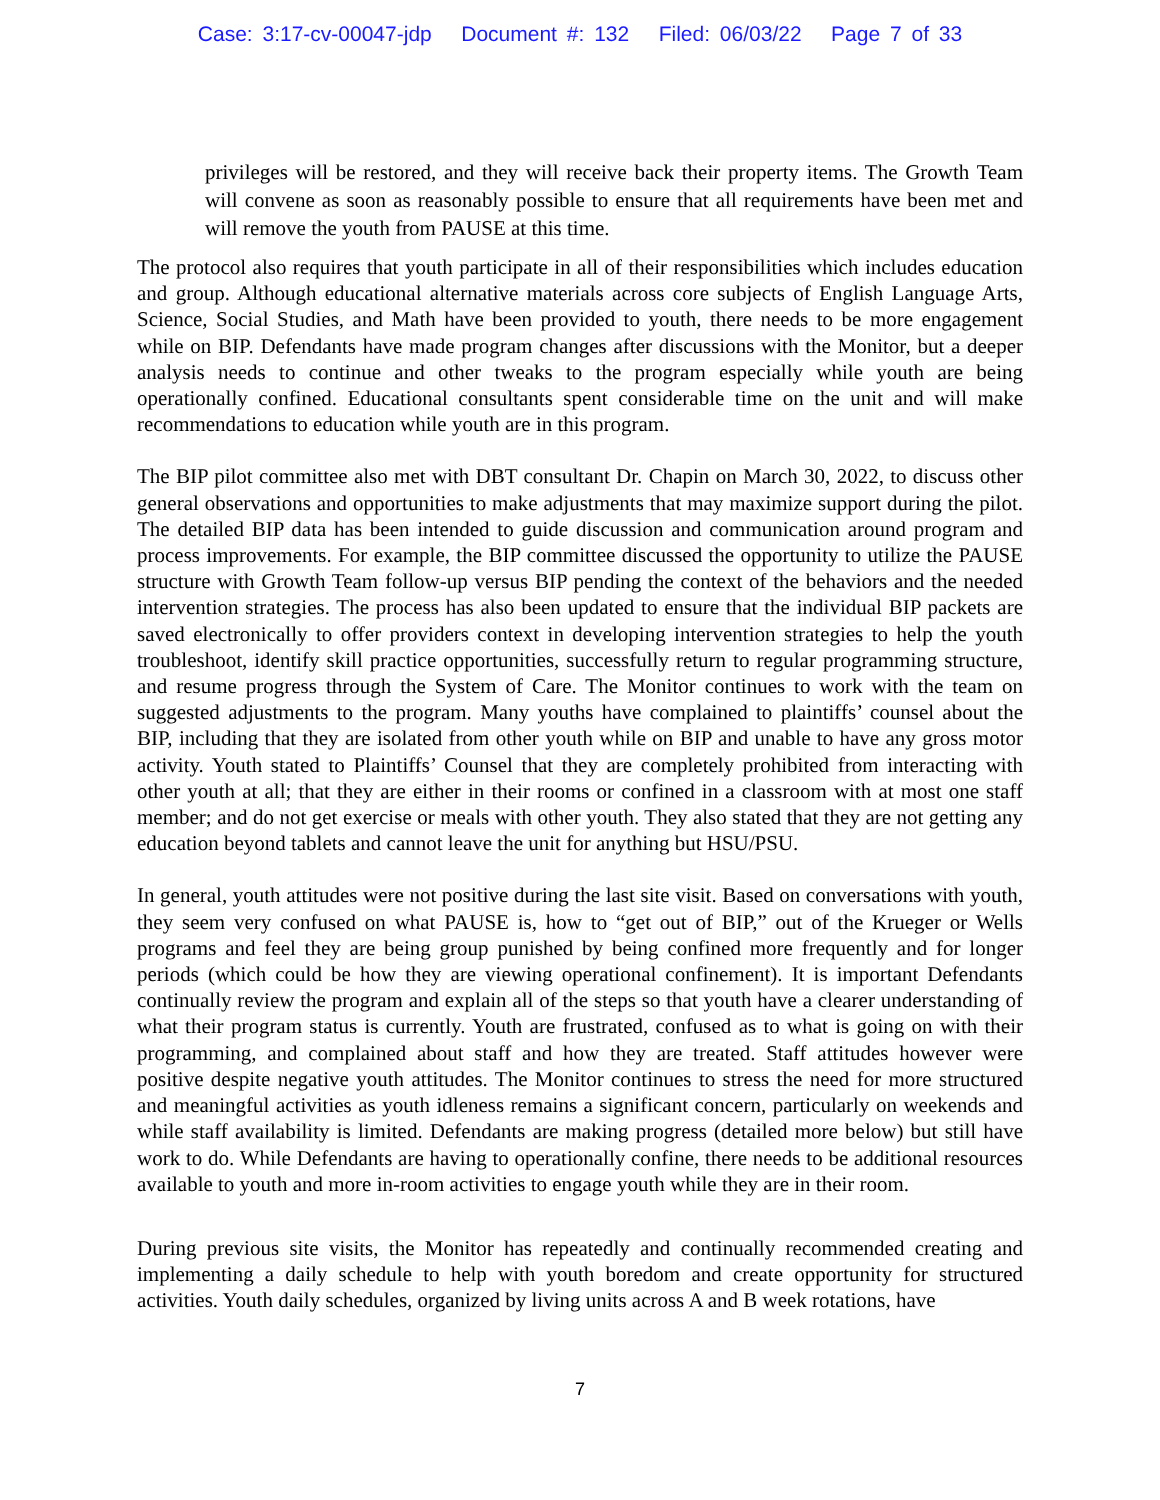Case: 3:17-cv-00047-jdp Document #: 132 Filed: 06/03/22 Page 7 of 33
privileges will be restored, and they will receive back their property items. The Growth Team will convene as soon as reasonably possible to ensure that all requirements have been met and will remove the youth from PAUSE at this time.
The protocol also requires that youth participate in all of their responsibilities which includes education and group. Although educational alternative materials across core subjects of English Language Arts, Science, Social Studies, and Math have been provided to youth, there needs to be more engagement while on BIP. Defendants have made program changes after discussions with the Monitor, but a deeper analysis needs to continue and other tweaks to the program especially while youth are being operationally confined. Educational consultants spent considerable time on the unit and will make recommendations to education while youth are in this program.
The BIP pilot committee also met with DBT consultant Dr. Chapin on March 30, 2022, to discuss other general observations and opportunities to make adjustments that may maximize support during the pilot. The detailed BIP data has been intended to guide discussion and communication around program and process improvements. For example, the BIP committee discussed the opportunity to utilize the PAUSE structure with Growth Team follow-up versus BIP pending the context of the behaviors and the needed intervention strategies. The process has also been updated to ensure that the individual BIP packets are saved electronically to offer providers context in developing intervention strategies to help the youth troubleshoot, identify skill practice opportunities, successfully return to regular programming structure, and resume progress through the System of Care. The Monitor continues to work with the team on suggested adjustments to the program. Many youths have complained to plaintiffs’ counsel about the BIP, including that they are isolated from other youth while on BIP and unable to have any gross motor activity. Youth stated to Plaintiffs’ Counsel that they are completely prohibited from interacting with other youth at all; that they are either in their rooms or confined in a classroom with at most one staff member; and do not get exercise or meals with other youth. They also stated that they are not getting any education beyond tablets and cannot leave the unit for anything but HSU/PSU.
In general, youth attitudes were not positive during the last site visit. Based on conversations with youth, they seem very confused on what PAUSE is, how to “get out of BIP,” out of the Krueger or Wells programs and feel they are being group punished by being confined more frequently and for longer periods (which could be how they are viewing operational confinement). It is important Defendants continually review the program and explain all of the steps so that youth have a clearer understanding of what their program status is currently. Youth are frustrated, confused as to what is going on with their programming, and complained about staff and how they are treated. Staff attitudes however were positive despite negative youth attitudes. The Monitor continues to stress the need for more structured and meaningful activities as youth idleness remains a significant concern, particularly on weekends and while staff availability is limited. Defendants are making progress (detailed more below) but still have work to do. While Defendants are having to operationally confine, there needs to be additional resources available to youth and more in-room activities to engage youth while they are in their room.
During previous site visits, the Monitor has repeatedly and continually recommended creating and implementing a daily schedule to help with youth boredom and create opportunity for structured activities. Youth daily schedules, organized by living units across A and B week rotations, have
7